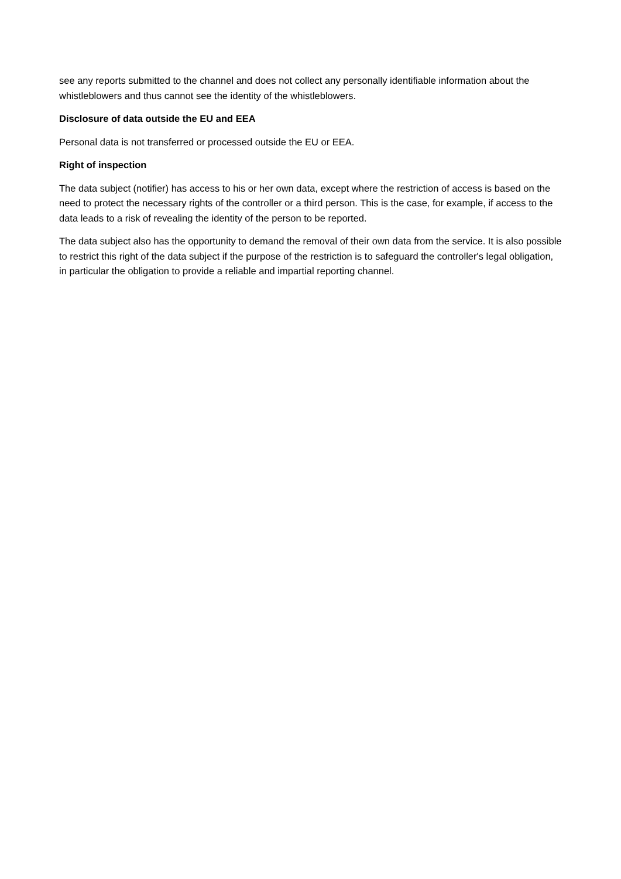see any reports submitted to the channel and does not collect any personally identifiable information about the whistleblowers and thus cannot see the identity of the whistleblowers.
Disclosure of data outside the EU and EEA
Personal data is not transferred or processed outside the EU or EEA.
Right of inspection
The data subject (notifier) has access to his or her own data, except where the restriction of access is based on the need to protect the necessary rights of the controller or a third person. This is the case, for example, if access to the data leads to a risk of revealing the identity of the person to be reported.
The data subject also has the opportunity to demand the removal of their own data from the service. It is also possible to restrict this right of the data subject if the purpose of the restriction is to safeguard the controller's legal obligation, in particular the obligation to provide a reliable and impartial reporting channel.